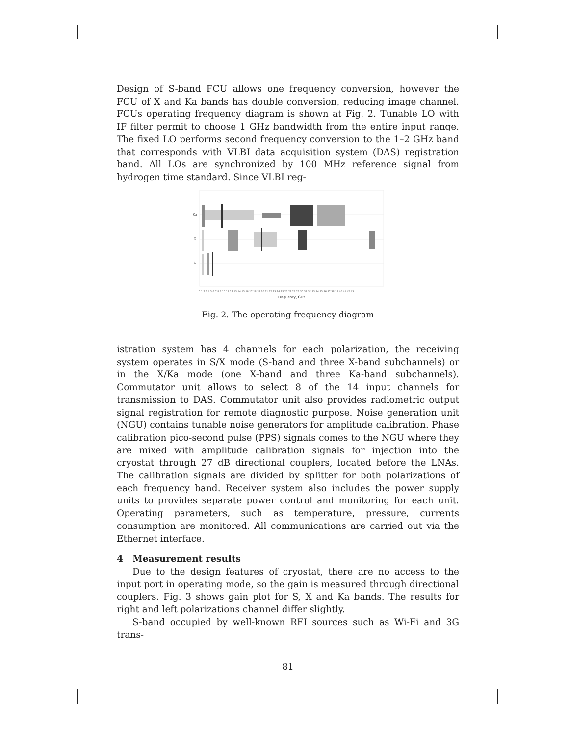Design of S-band FCU allows one frequency conversion, however the FCU of X and Ka bands has double conversion, reducing image channel. FCUs operating frequency diagram is shown at Fig. 2. Tunable LO with IF filter permit to choose 1 GHz bandwidth from the entire input range. The fixed LO performs second frequency conversion to the 1–2 GHz band that corresponds with VLBI data acquisition system (DAS) registration band. All LOs are synchronized by 100 MHz reference signal from hydrogen time standard. Since VLBI reg-
Ka
X
S
0 1 2 3 4 5 6 7 8 9 10 11 12 13 14 15 16 17 18 19 20 21 22 23 24 25 26 27 28 29 30 31 32 33 34 35 36 37 38 39 40 41 42 43
Frequency, GHz
Fig. 2. The operating frequency diagram
istration system has 4 channels for each polarization, the receiving system operates in S/X mode (S-band and three X-band subchannels) or in the X/Ka mode (one X-band and three Ka-band subchannels). Commutator unit allows to select 8 of the 14 input channels for transmission to DAS. Commutator unit also provides radiometric output signal registration for remote diagnostic purpose. Noise generation unit (NGU) contains tunable noise generators for amplitude calibration. Phase calibration pico-second pulse (PPS) signals comes to the NGU where they are mixed with amplitude calibration signals for injection into the cryostat through 27 dB directional couplers, located before the LNAs. The calibration signals are divided by splitter for both polarizations of each frequency band. Receiver system also includes the power supply units to provides separate power control and monitoring for each unit. Operating parameters, such as temperature, pressure, currents consumption are monitored. All communications are carried out via the Ethernet interface.
4 Measurement results
Due to the design features of cryostat, there are no access to the input port in operating mode, so the gain is measured through directional couplers. Fig. 3 shows gain plot for S, X and Ka bands. The results for right and left polarizations channel differ slightly.
S-band occupied by well-known RFI sources such as Wi-Fi and 3G trans-
81